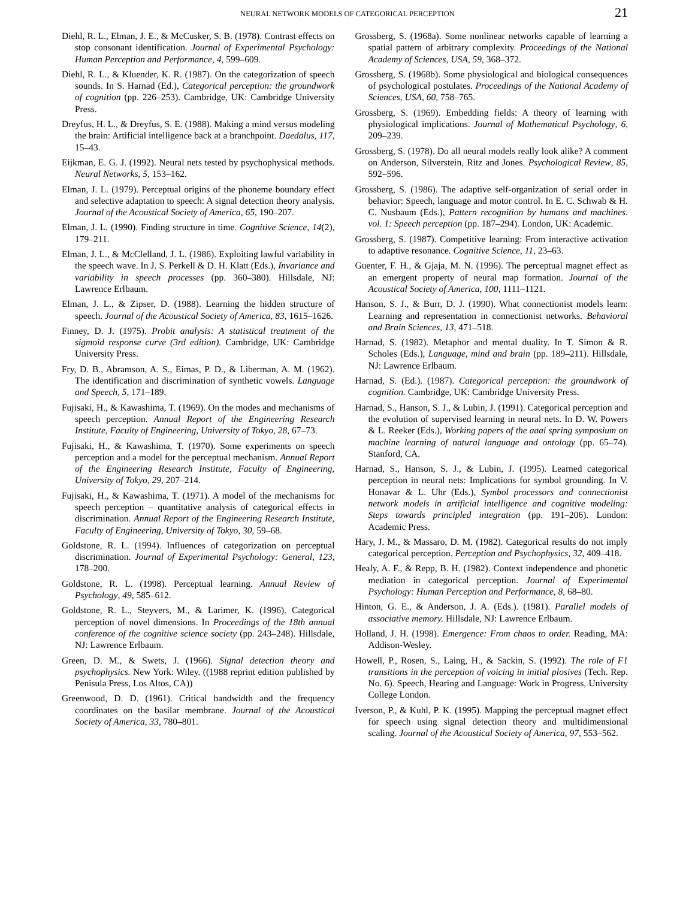NEURAL NETWORK MODELS OF CATEGORICAL PERCEPTION
21
Diehl, R. L., Elman, J. E., & McCusker, S. B. (1978). Contrast effects on stop consonant identification. Journal of Experimental Psychology: Human Perception and Performance, 4, 599–609.
Diehl, R. L., & Kluender, K. R. (1987). On the categorization of speech sounds. In S. Harnad (Ed.), Categorical perception: the groundwork of cognition (pp. 226–253). Cambridge, UK: Cambridge University Press.
Dreyfus, H. L., & Dreyfus, S. E. (1988). Making a mind versus modeling the brain: Artificial intelligence back at a branchpoint. Daedalus, 117, 15–43.
Eijkman, E. G. J. (1992). Neural nets tested by psychophysical methods. Neural Networks, 5, 153–162.
Elman, J. L. (1979). Perceptual origins of the phoneme boundary effect and selective adaptation to speech: A signal detection theory analysis. Journal of the Acoustical Society of America, 65, 190–207.
Elman, J. L. (1990). Finding structure in time. Cognitive Science, 14(2), 179–211.
Elman, J. L., & McClelland, J. L. (1986). Exploiting lawful variability in the speech wave. In J. S. Perkell & D. H. Klatt (Eds.), Invariance and variability in speech processes (pp. 360–380). Hillsdale, NJ: Lawrence Erlbaum.
Elman, J. L., & Zipser, D. (1988). Learning the hidden structure of speech. Journal of the Acoustical Society of America, 83, 1615–1626.
Finney, D. J. (1975). Probit analysis: A statistical treatment of the sigmoid response curve (3rd edition). Cambridge, UK: Cambridge University Press.
Fry, D. B., Abramson, A. S., Eimas, P. D., & Liberman, A. M. (1962). The identification and discrimination of synthetic vowels. Language and Speech, 5, 171–189.
Fujisaki, H., & Kawashima, T. (1969). On the modes and mechanisms of speech perception. Annual Report of the Engineering Research Institute, Faculty of Engineering, University of Tokyo, 28, 67–73.
Fujisaki, H., & Kawashima, T. (1970). Some experiments on speech perception and a model for the perceptual mechanism. Annual Report of the Engineering Research Institute, Faculty of Engineering, University of Tokyo, 29, 207–214.
Fujisaki, H., & Kawashima, T. (1971). A model of the mechanisms for speech perception – quantitative analysis of categorical effects in discrimination. Annual Report of the Engineering Research Institute, Faculty of Engineering, University of Tokyo, 30, 59–68.
Goldstone, R. L. (1994). Influences of categorization on perceptual discrimination. Journal of Experimental Psychology: General, 123, 178–200.
Goldstone, R. L. (1998). Perceptual learning. Annual Review of Psychology, 49, 585–612.
Goldstone, R. L., Steyvers, M., & Larimer, K. (1996). Categorical perception of novel dimensions. In Proceedings of the 18th annual conference of the cognitive science society (pp. 243–248). Hillsdale, NJ: Lawrence Erlbaum.
Green, D. M., & Swets, J. (1966). Signal detection theory and psychophysics. New York: Wiley. ((1988 reprint edition published by Penisula Press, Los Altos, CA))
Greenwood, D. D. (1961). Critical bandwidth and the frequency coordinates on the basilar membrane. Journal of the Acoustical Society of America, 33, 780–801.
Grossberg, S. (1968a). Some nonlinear networks capable of learning a spatial pattern of arbitrary complexity. Proceedings of the National Academy of Sciences, USA, 59, 368–372.
Grossberg, S. (1968b). Some physiological and biological consequences of psychological postulates. Proceedings of the National Academy of Sciences, USA, 60, 758–765.
Grossberg, S. (1969). Embedding fields: A theory of learning with physiological implications. Journal of Mathematical Psychology, 6, 209–239.
Grossberg, S. (1978). Do all neural models really look alike? A comment on Anderson, Silverstein, Ritz and Jones. Psychological Review, 85, 592–596.
Grossberg, S. (1986). The adaptive self-organization of serial order in behavior: Speech, language and motor control. In E. C. Schwab & H. C. Nusbaum (Eds.), Pattern recognition by humans and machines. vol. 1: Speech perception (pp. 187–294). London, UK: Academic.
Grossberg, S. (1987). Competitive learning: From interactive activation to adaptive resonance. Cognitive Science, 11, 23–63.
Guenter, F. H., & Gjaja, M. N. (1996). The perceptual magnet effect as an emergent property of neural map formation. Journal of the Acoustical Society of America, 100, 1111–1121.
Hanson, S. J., & Burr, D. J. (1990). What connectionist models learn: Learning and representation in connectionist networks. Behavioral and Brain Sciences, 13, 471–518.
Harnad, S. (1982). Metaphor and mental duality. In T. Simon & R. Scholes (Eds.), Language, mind and brain (pp. 189–211). Hillsdale, NJ: Lawrence Erlbaum.
Harnad, S. (Ed.). (1987). Categorical perception: the groundwork of cognition. Cambridge, UK: Cambridge University Press.
Harnad, S., Hanson, S. J., & Lubin, J. (1991). Categorical perception and the evolution of supervised learning in neural nets. In D. W. Powers & L. Reeker (Eds.), Working papers of the aaai spring symposium on machine learning of natural language and ontology (pp. 65–74). Stanford, CA.
Harnad, S., Hanson, S. J., & Lubin, J. (1995). Learned categorical perception in neural nets: Implications for symbol grounding. In V. Honavar & L. Uhr (Eds.), Symbol processors and connectionist network models in artificial intelligence and cognitive modeling: Steps towards principled integration (pp. 191–206). London: Academic Press.
Hary, J. M., & Massaro, D. M. (1982). Categorical results do not imply categorical perception. Perception and Psychophysics, 32, 409–418.
Healy, A. F., & Repp, B. H. (1982). Context independence and phonetic mediation in categorical perception. Journal of Experimental Psychology: Human Perception and Performance, 8, 68–80.
Hinton, G. E., & Anderson, J. A. (Eds.). (1981). Parallel models of associative memory. Hillsdale, NJ: Lawrence Erlbaum.
Holland, J. H. (1998). Emergence: From chaos to order. Reading, MA: Addison-Wesley.
Howell, P., Rosen, S., Laing, H., & Sackin, S. (1992). The role of F1 transitions in the perception of voicing in initial plosives (Tech. Rep. No. 6). Speech, Hearing and Language: Work in Progress, University College London.
Iverson, P., & Kuhl, P. K. (1995). Mapping the perceptual magnet effect for speech using signal detection theory and multidimensional scaling. Journal of the Acoustical Society of America, 97, 553–562.